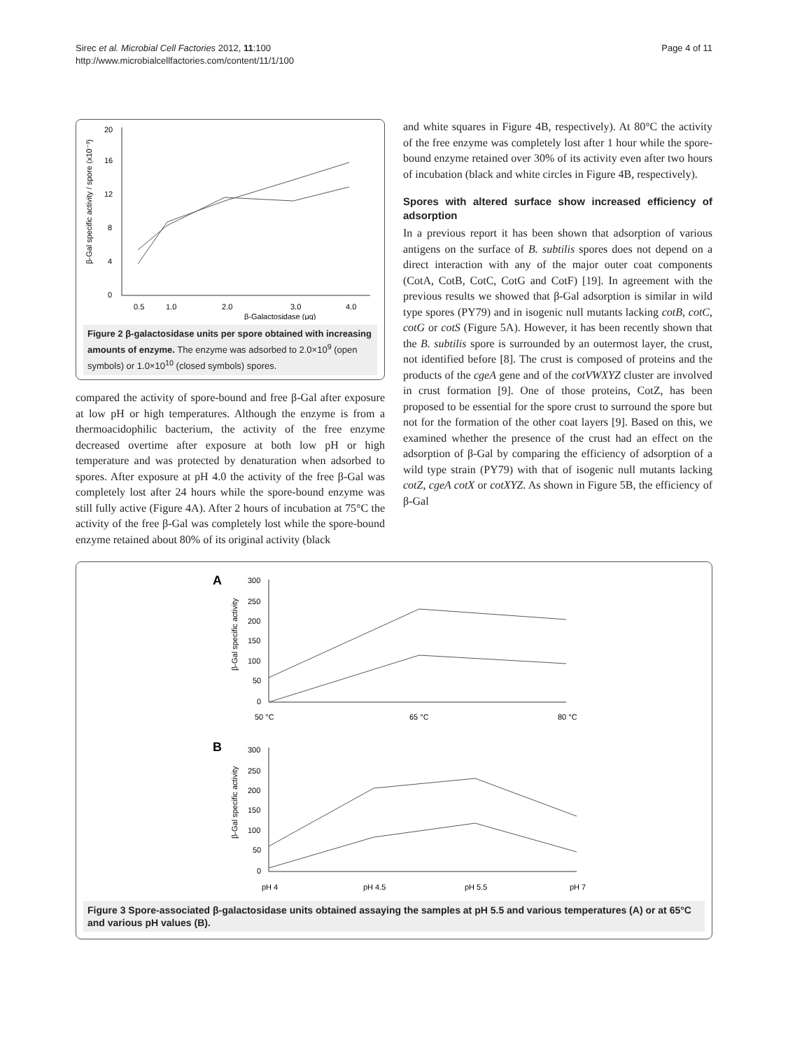Sirec et al. Microbial Cell Factories 2012, 11:100
http://www.microbialcellfactories.com/content/11/1/100
Page 4 of 11
0
4
8
12
16
20
0.5
1.0
2.0
3.0
4.0
β-Galactosidase (μg)
β-Gal specific activity / spore (x10⁻³)
Figure 2 β-galactosidase units per spore obtained with increasing amounts of enzyme. The enzyme was adsorbed to 2.0×10<sup>9</sup> (open symbols) or 1.0×10<sup>10</sup> (closed symbols) spores.
compared the activity of spore-bound and free β-Gal after exposure at low pH or high temperatures. Although the enzyme is from a thermoacidophilic bacterium, the activity of the free enzyme decreased overtime after exposure at both low pH or high temperature and was protected by denaturation when adsorbed to spores. After exposure at pH 4.0 the activity of the free β-Gal was completely lost after 24 hours while the spore-bound enzyme was still fully active (Figure 4A). After 2 hours of incubation at 75°C the activity of the free β-Gal was completely lost while the spore-bound enzyme retained about 80% of its original activity (black
and white squares in Figure 4B, respectively). At 80°C the activity of the free enzyme was completely lost after 1 hour while the spore-bound enzyme retained over 30% of its activity even after two hours of incubation (black and white circles in Figure 4B, respectively).
Spores with altered surface show increased efficiency of adsorption
In a previous report it has been shown that adsorption of various antigens on the surface of B. subtilis spores does not depend on a direct interaction with any of the major outer coat components (CotA, CotB, CotC, CotG and CotF) [19]. In agreement with the previous results we showed that β-Gal adsorption is similar in wild type spores (PY79) and in isogenic null mutants lacking cotB, cotC, cotG or cotS (Figure 5A). However, it has been recently shown that the B. subtilis spore is surrounded by an outermost layer, the crust, not identified before [8]. The crust is composed of proteins and the products of the cgeA gene and of the cotVWXYZ cluster are involved in crust formation [9]. One of those proteins, CotZ, has been proposed to be essential for the spore crust to surround the spore but not for the formation of the other coat layers [9]. Based on this, we examined whether the presence of the crust had an effect on the adsorption of β-Gal by comparing the efficiency of adsorption of a wild type strain (PY79) with that of isogenic null mutants lacking cotZ, cgeA cotX or cotXYZ. As shown in Figure 5B, the efficiency of β-Gal
A
300
250
200
150
100
50
0
50 °C
65 °C
80 °C
β-Gal specific activity
B
300
250
200
150
100
50
0
pH 4
pH 4.5
pH 5.5
pH 7
β-Gal specific activity
Figure 3 Spore-associated β-galactosidase units obtained assaying the samples at pH 5.5 and various temperatures (A) or at 65°C and various pH values (B).